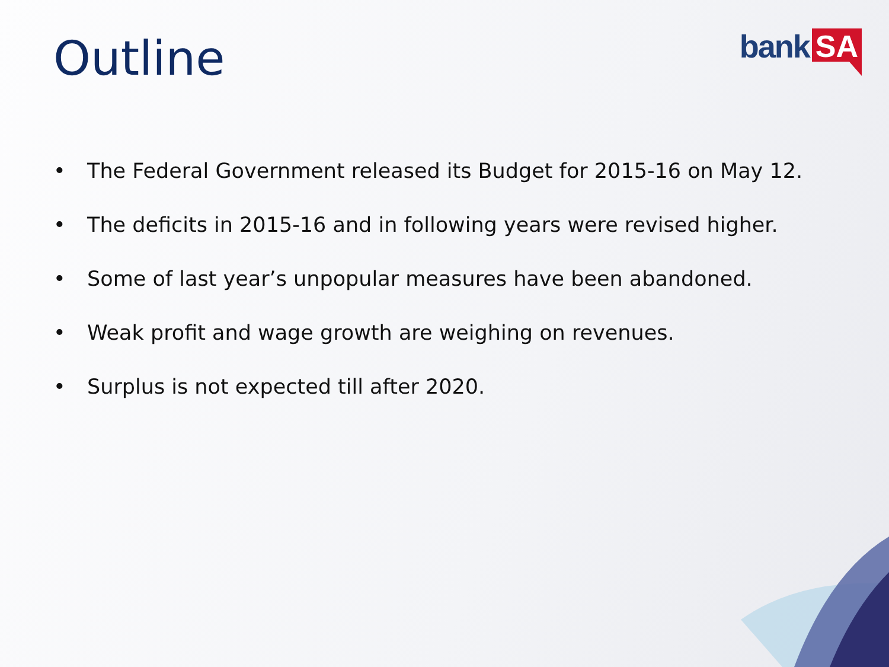Outline bank SA
• The Federal Government released its Budget for 2015-16 on May 12.
• The deficits in 2015-16 and in following years were revised higher.
• Some of last year’s unpopular measures have been abandoned.
• Weak profit and wage growth are weighing on revenues.
• Surplus is not expected till after 2020.